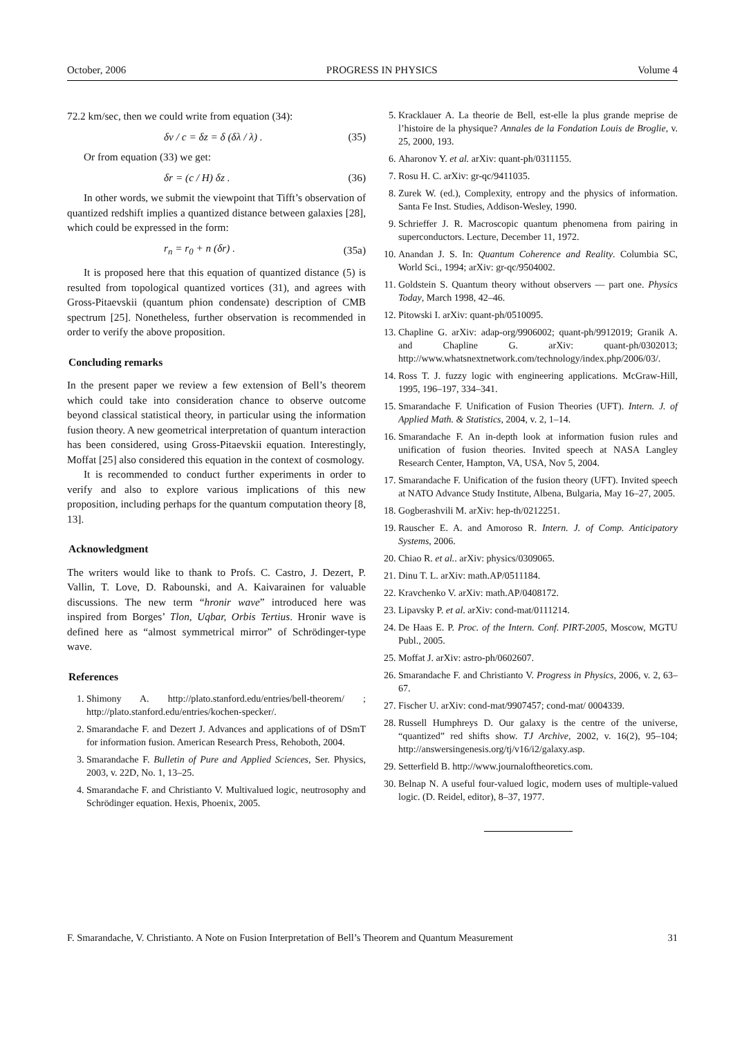October, 2006 PROGRESS IN PHYSICS Volume 4
72.2 km/sec, then we could write from equation (34):
δv / c = δz = δ (δλ / λ) . (35)
Or from equation (33) we get:
δr = (c / H) δz . (36)
In other words, we submit the viewpoint that Tifft’s observation of quantized redshift implies a quantized distance between galaxies [28], which could be expressed in the form:
r<sub>n</sub> = r<sub>0</sub> + n (δr) . (35a)
It is proposed here that this equation of quantized distance (5) is resulted from topological quantized vortices (31), and agrees with Gross-Pitaevskii (quantum phion condensate) description of CMB spectrum [25]. Nonetheless, further observation is recommended in order to verify the above proposition.
Concluding remarks
In the present paper we review a few extension of Bell’s theorem which could take into consideration chance to observe outcome beyond classical statistical theory, in particular using the information fusion theory. A new geometrical interpretation of quantum interaction has been considered, using Gross-Pitaevskii equation. Interestingly, Moffat [25] also considered this equation in the context of cosmology.
It is recommended to conduct further experiments in order to verify and also to explore various implications of this new proposition, including perhaps for the quantum computation theory [8, 13].
Acknowledgment
The writers would like to thank to Profs. C. Castro, J. Dezert, P. Vallin, T. Love, D. Rabounski, and A. Kaivarainen for valuable discussions. The new term “hronir wave” introduced here was inspired from Borges’ Tlon, Uqbar, Orbis Tertius. Hronir wave is defined here as “almost symmetrical mirror” of Schrödinger-type wave.
References
1. Shimony A. http://plato.stanford.edu/entries/bell-theorem/ ; http://plato.stanford.edu/entries/kochen-specker/.
2. Smarandache F. and Dezert J. Advances and applications of of DSmT for information fusion. American Research Press, Rehoboth, 2004.
3. Smarandache F. Bulletin of Pure and Applied Sciences, Ser. Physics, 2003, v. 22D, No. 1, 13–25.
4. Smarandache F. and Christianto V. Multivalued logic, neutrosophy and Schrödinger equation. Hexis, Phoenix, 2005.
5. Kracklauer A. La theorie de Bell, est-elle la plus grande meprise de l’histoire de la physique? Annales de la Fondation Louis de Broglie, v. 25, 2000, 193.
6. Aharonov Y. et al. arXiv: quant-ph/0311155.
7. Rosu H. C. arXiv: gr-qc/9411035.
8. Zurek W. (ed.), Complexity, entropy and the physics of information. Santa Fe Inst. Studies, Addison-Wesley, 1990.
9. Schrieffer J. R. Macroscopic quantum phenomena from pairing in superconductors. Lecture, December 11, 1972.
10. Anandan J. S. In: Quantum Coherence and Reality. Columbia SC, World Sci., 1994; arXiv: gr-qc/9504002.
11. Goldstein S. Quantum theory without observers — part one. Physics Today, March 1998, 42–46.
12. Pitowski I. arXiv: quant-ph/0510095.
13. Chapline G. arXiv: adap-org/9906002; quant-ph/9912019; Granik A. and Chapline G. arXiv: quant-ph/0302013; http://www.whatsnextnetwork.com/technology/index.php/2006/03/.
14. Ross T. J. fuzzy logic with engineering applications. McGraw-Hill, 1995, 196–197, 334–341.
15. Smarandache F. Unification of Fusion Theories (UFT). Intern. J. of Applied Math. & Statistics, 2004, v. 2, 1–14.
16. Smarandache F. An in-depth look at information fusion rules and unification of fusion theories. Invited speech at NASA Langley Research Center, Hampton, VA, USA, Nov 5, 2004.
17. Smarandache F. Unification of the fusion theory (UFT). Invited speech at NATO Advance Study Institute, Albena, Bulgaria, May 16–27, 2005.
18. Gogberashvili M. arXiv: hep-th/0212251.
19. Rauscher E. A. and Amoroso R. Intern. J. of Comp. Anticipatory Systems, 2006.
20. Chiao R. et al.. arXiv: physics/0309065.
21. Dinu T. L. arXiv: math.AP/0511184.
22. Kravchenko V. arXiv: math.AP/0408172.
23. Lipavsky P. et al. arXiv: cond-mat/0111214.
24. De Haas E. P. Proc. of the Intern. Conf. PIRT-2005, Moscow, MGTU Publ., 2005.
25. Moffat J. arXiv: astro-ph/0602607.
26. Smarandache F. and Christianto V. Progress in Physics, 2006, v. 2, 63–67.
27. Fischer U. arXiv: cond-mat/9907457; cond-mat/ 0004339.
28. Russell Humphreys D. Our galaxy is the centre of the universe, “quantized” red shifts show. TJ Archive, 2002, v. 16(2), 95–104; http://answersingenesis.org/tj/v16/i2/galaxy.asp.
29. Setterfield B. http://www.journaloftheoretics.com.
30. Belnap N. A useful four-valued logic, modern uses of multiple-valued logic. (D. Reidel, editor), 8–37, 1977.
F. Smarandache, V. Christianto. A Note on Fusion Interpretation of Bell’s Theorem and Quantum Measurement 31